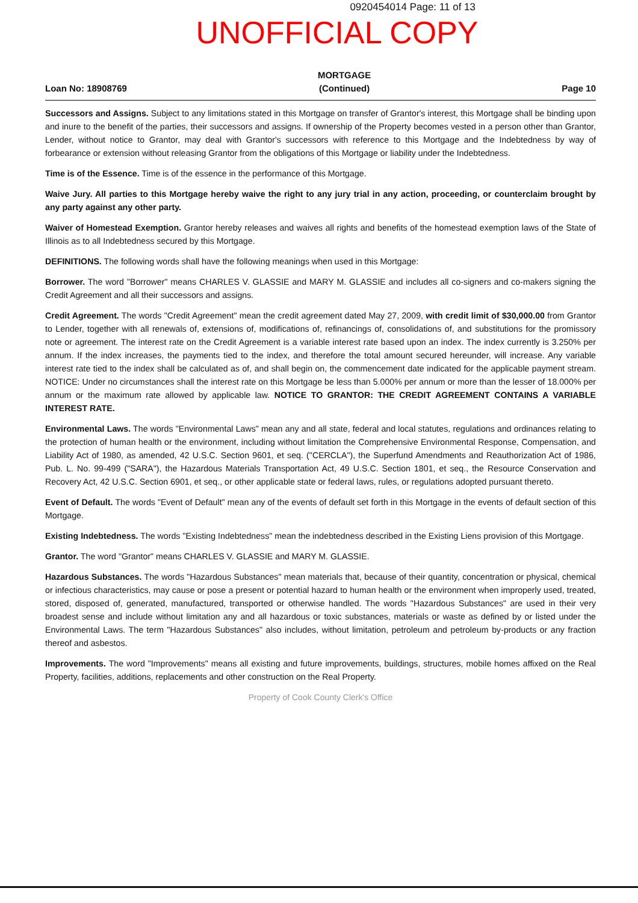0920454014 Page: 11 of 13
UNOFFICIAL COPY
Loan No: 1890876​9 MORTGAGE
(Continued) Page 10
Successors and Assigns. Subject to any limitations stated in this Mortgage on transfer of Grantor's interest, this Mortgage shall be binding upon and inure to the benefit of the parties, their successors and assigns. If ownership of the Property becomes vested in a person other than Grantor, Lender, without notice to Grantor, may deal with Grantor's successors with reference to this Mortgage and the Indebtedness by way of forbearance or extension without releasing Grantor from the obligations of this Mortgage or liability under the Indebtedness.
Time is of the Essence. Time is of the essence in the performance of this Mortgage.
Waive Jury. All parties to this Mortgage hereby waive the right to any jury trial in any action, proceeding, or counterclaim brought by any party against any other party.
Waiver of Homestead Exemption. Grantor hereby releases and waives all rights and benefits of the homestead exemption laws of the State of Illinois as to all Indebtedness secured by this Mortgage.
DEFINITIONS. The following words shall have the following meanings when used in this Mortgage:
Borrower. The word "Borrower" means CHARLES V. GLASSIE and MARY M. GLASSIE and includes all co-signers and co-makers signing the Credit Agreement and all their successors and assigns.
Credit Agreement. The words "Credit Agreement" mean the credit agreement dated May 27, 2009, with credit limit of $30,000.00 from Grantor to Lender, together with all renewals of, extensions of, modifications of, refinancings of, consolidations of, and substitutions for the promissory note or agreement. The interest rate on the Credit Agreement is a variable interest rate based upon an index. The index currently is 3.250% per annum. If the index increases, the payments tied to the index, and therefore the total amount secured hereunder, will increase. Any variable interest rate tied to the index shall be calculated as of, and shall begin on, the commencement date indicated for the applicable payment stream. NOTICE: Under no circumstances shall the interest rate on this Mortgage be less than 5.000% per annum or more than the lesser of 18.000% per annum or the maximum rate allowed by applicable law. NOTICE TO GRANTOR: THE CREDIT AGREEMENT CONTAINS A VARIABLE INTEREST RATE.
Environmental Laws. The words "Environmental Laws" mean any and all state, federal and local statutes, regulations and ordinances relating to the protection of human health or the environment, including without limitation the Comprehensive Environmental Response, Compensation, and Liability Act of 1980, as amended, 42 U.S.C. Section 9601, et seq. ("CERCLA"), the Superfund Amendments and Reauthorization Act of 1986, Pub. L. No. 99-499 ("SARA"), the Hazardous Materials Transportation Act, 49 U.S.C. Section 1801, et seq., the Resource Conservation and Recovery Act, 42 U.S.C. Section 6901, et seq., or other applicable state or federal laws, rules, or regulations adopted pursuant thereto.
Event of Default. The words "Event of Default" mean any of the events of default set forth in this Mortgage in the events of default section of this Mortgage.
Existing Indebtedness. The words "Existing Indebtedness" mean the indebtedness described in the Existing Liens provision of this Mortgage.
Grantor. The word "Grantor" means CHARLES V. GLASSIE and MARY M. GLASSIE.
Hazardous Substances. The words "Hazardous Substances" mean materials that, because of their quantity, concentration or physical, chemical or infectious characteristics, may cause or pose a present or potential hazard to human health or the environment when improperly used, treated, stored, disposed of, generated, manufactured, transported or otherwise handled. The words "Hazardous Substances" are used in their very broadest sense and include without limitation any and all hazardous or toxic substances, materials or waste as defined by or listed under the Environmental Laws. The term "Hazardous Substances" also includes, without limitation, petroleum and petroleum by-products or any fraction thereof and asbestos.
Improvements. The word "Improvements" means all existing and future improvements, buildings, structures, mobile homes affixed on the Real Property, facilities, additions, replacements and other construction on the Real Property.
Property of Cook County Clerk's Office